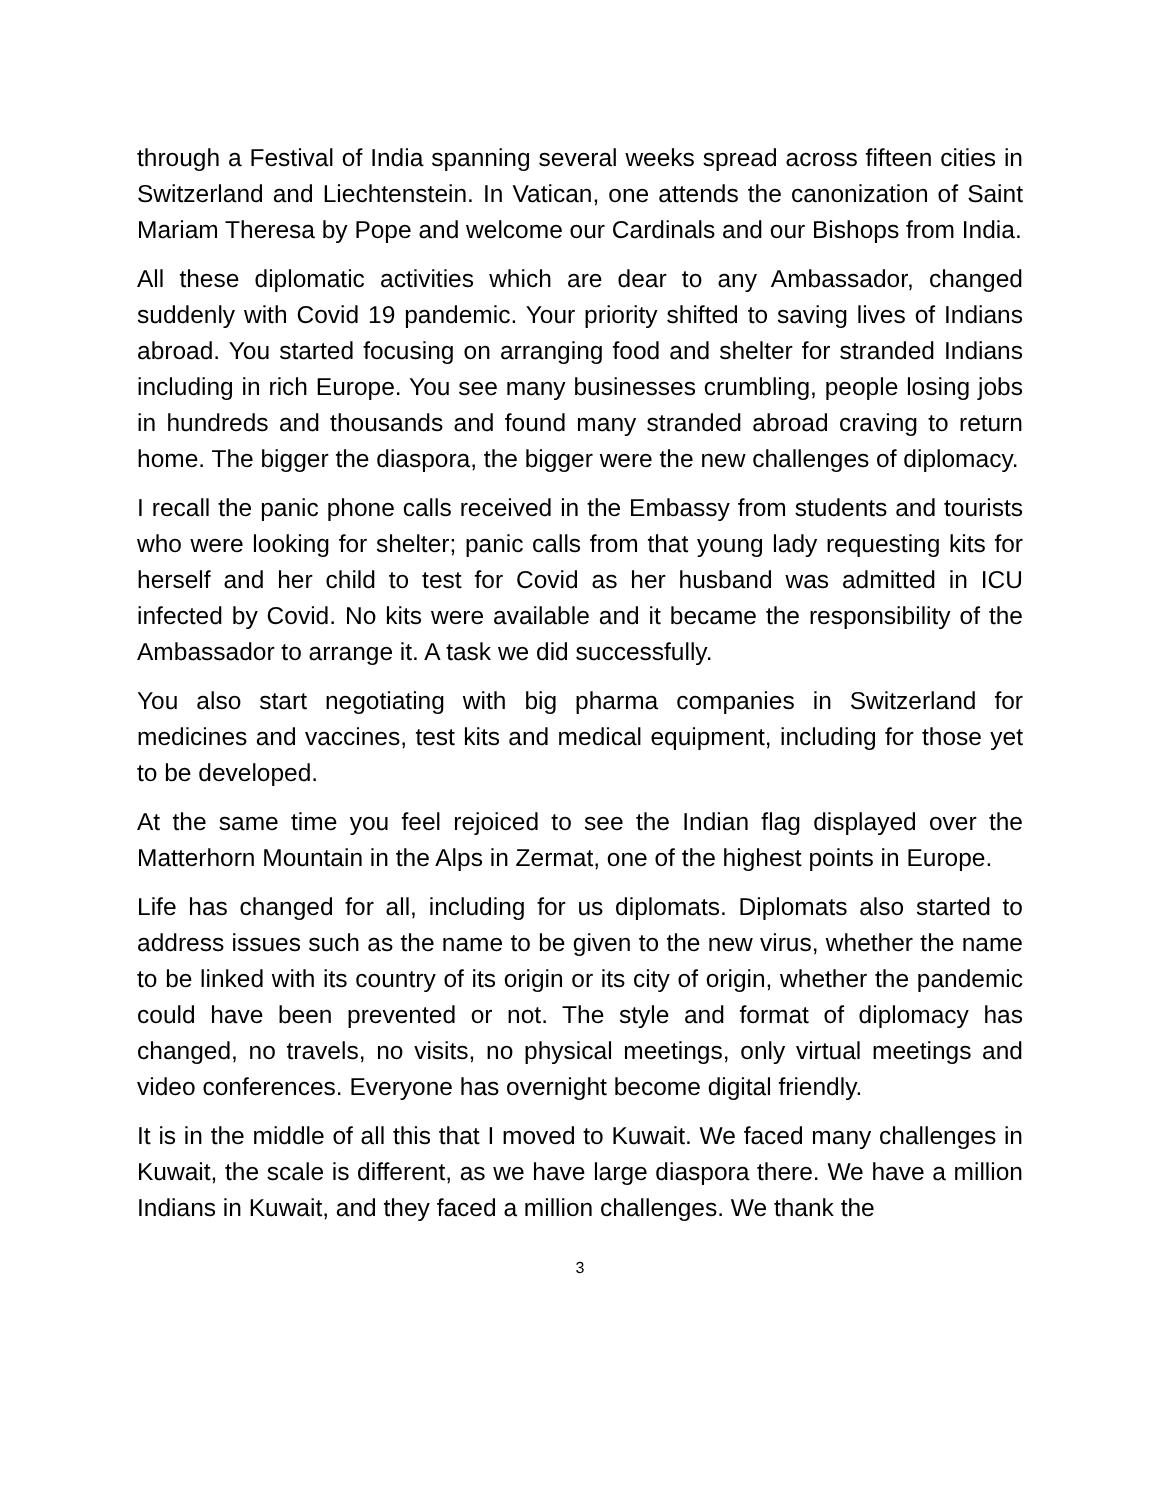through a Festival of India spanning several weeks spread across fifteen cities in Switzerland and Liechtenstein. In Vatican, one attends the canonization of Saint Mariam Theresa by Pope and welcome our Cardinals and our Bishops from India.
All these diplomatic activities which are dear to any Ambassador, changed suddenly with Covid 19 pandemic. Your priority shifted to saving lives of Indians abroad. You started focusing on arranging food and shelter for stranded Indians including in rich Europe. You see many businesses crumbling, people losing jobs in hundreds and thousands and found many stranded abroad craving to return home. The bigger the diaspora, the bigger were the new challenges of diplomacy.
I recall the panic phone calls received in the Embassy from students and tourists who were looking for shelter; panic calls from that young lady requesting kits for herself and her child to test for Covid as her husband was admitted in ICU infected by Covid. No kits were available and it became the responsibility of the Ambassador to arrange it. A task we did successfully.
You also start negotiating with big pharma companies in Switzerland for medicines and vaccines, test kits and medical equipment, including for those yet to be developed.
At the same time you feel rejoiced to see the Indian flag displayed over the Matterhorn Mountain in the Alps in Zermat, one of the highest points in Europe.
Life has changed for all, including for us diplomats. Diplomats also started to address issues such as the name to be given to the new virus, whether the name to be linked with its country of its origin or its city of origin, whether the pandemic could have been prevented or not. The style and format of diplomacy has changed, no travels, no visits, no physical meetings, only virtual meetings and video conferences. Everyone has overnight become digital friendly.
It is in the middle of all this that I moved to Kuwait. We faced many challenges in Kuwait, the scale is different, as we have large diaspora there. We have a million Indians in Kuwait, and they faced a million challenges. We thank the
3